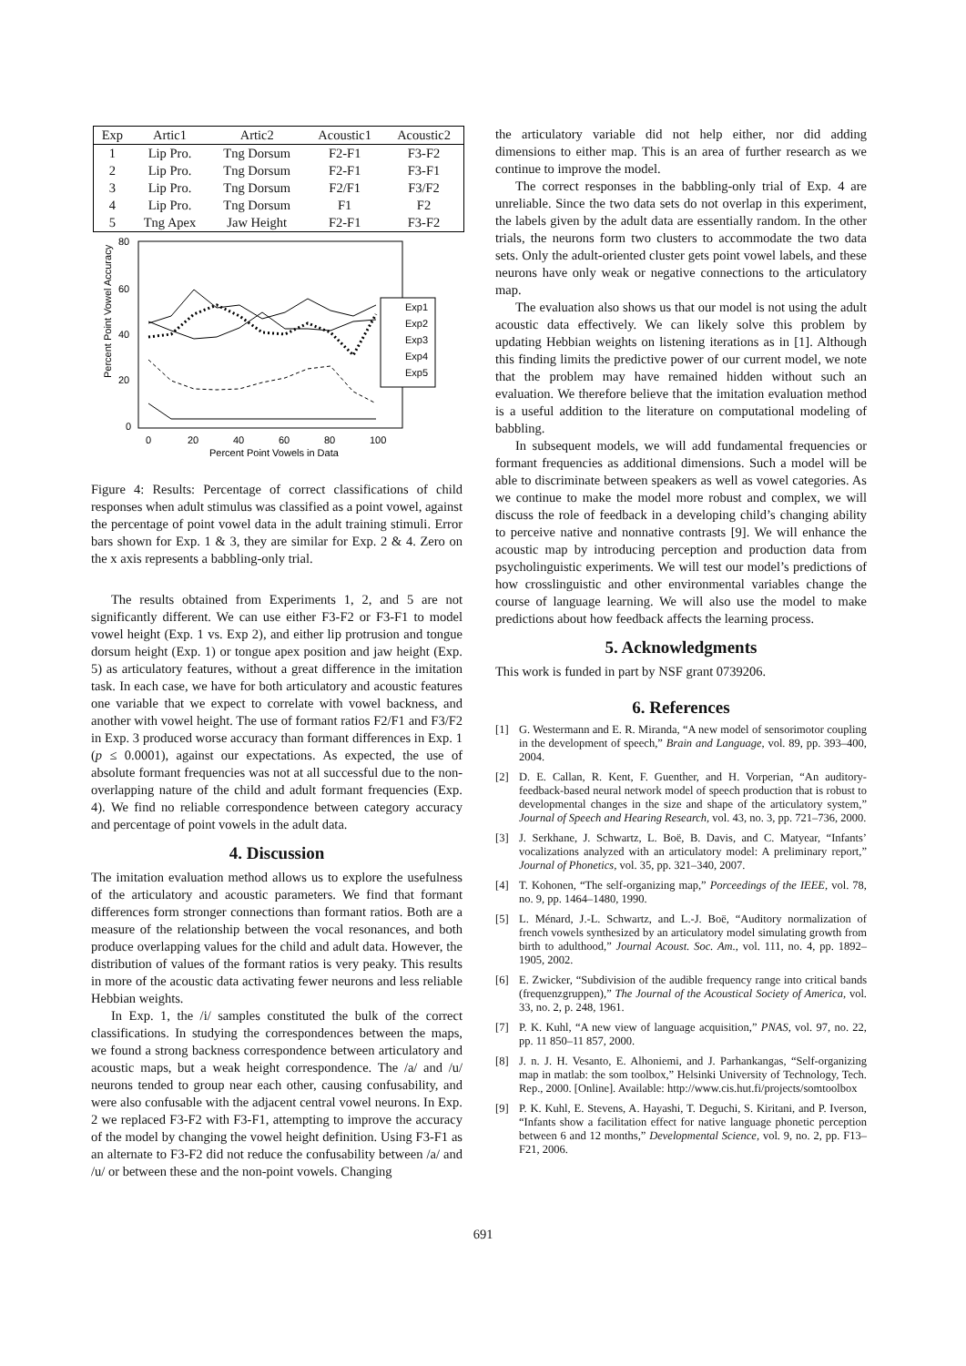| Exp | Artic1 | Artic2 | Acoustic1 | Acoustic2 |
| --- | --- | --- | --- | --- |
| 1 | Lip Pro. | Tng Dorsum | F2-F1 | F3-F2 |
| 2 | Lip Pro. | Tng Dorsum | F2-F1 | F3-F1 |
| 3 | Lip Pro. | Tng Dorsum | F2/F1 | F3/F2 |
| 4 | Lip Pro. | Tng Dorsum | F1 | F2 |
| 5 | Tng Apex | Jaw Height | F2-F1 | F3-F2 |
Percent Point Vowel Accuracy
80
60
40
20
0
0
20
40
60
80
100
Percent Point Vowels in Data
Exp1
Exp2
Exp3
Exp4
Exp5
Figure 4: Results: Percentage of correct classifications of child responses when adult stimulus was classified as a point vowel, against the percentage of point vowel data in the adult training stimuli. Error bars shown for Exp. 1 & 3, they are similar for Exp. 2 & 4. Zero on the x axis represents a babbling-only trial.
The results obtained from Experiments 1, 2, and 5 are not significantly different. We can use either F3-F2 or F3-F1 to model vowel height (Exp. 1 vs. Exp 2), and either lip protrusion and tongue dorsum height (Exp. 1) or tongue apex position and jaw height (Exp. 5) as articulatory features, without a great difference in the imitation task. In each case, we have for both articulatory and acoustic features one variable that we expect to correlate with vowel backness, and another with vowel height. The use of formant ratios F2/F1 and F3/F2 in Exp. 3 produced worse accuracy than formant differences in Exp. 1 (p ≤ 0.0001), against our expectations. As expected, the use of absolute formant frequencies was not at all successful due to the non-overlapping nature of the child and adult formant frequencies (Exp. 4). We find no reliable correspondence between category accuracy and percentage of point vowels in the adult data.
4. Discussion
The imitation evaluation method allows us to explore the usefulness of the articulatory and acoustic parameters. We find that formant differences form stronger connections than formant ratios. Both are a measure of the relationship between the vocal resonances, and both produce overlapping values for the child and adult data. However, the distribution of values of the formant ratios is very peaky. This results in more of the acoustic data activating fewer neurons and less reliable Hebbian weights.
In Exp. 1, the /i/ samples constituted the bulk of the correct classifications. In studying the correspondences between the maps, we found a strong backness correspondence between articulatory and acoustic maps, but a weak height correspondence. The /a/ and /u/ neurons tended to group near each other, causing confusability, and were also confusable with the adjacent central vowel neurons. In Exp. 2 we replaced F3-F2 with F3-F1, attempting to improve the accuracy of the model by changing the vowel height definition. Using F3-F1 as an alternate to F3-F2 did not reduce the confusability between /a/ and /u/ or between these and the non-point vowels. Changing
the articulatory variable did not help either, nor did adding dimensions to either map. This is an area of further research as we continue to improve the model.
The correct responses in the babbling-only trial of Exp. 4 are unreliable. Since the two data sets do not overlap in this experiment, the labels given by the adult data are essentially random. In the other trials, the neurons form two clusters to accommodate the two data sets. Only the adult-oriented cluster gets point vowel labels, and these neurons have only weak or negative connections to the articulatory map.
The evaluation also shows us that our model is not using the adult acoustic data effectively. We can likely solve this problem by updating Hebbian weights on listening iterations as in [1]. Although this finding limits the predictive power of our current model, we note that the problem may have remained hidden without such an evaluation. We therefore believe that the imitation evaluation method is a useful addition to the literature on computational modeling of babbling.
In subsequent models, we will add fundamental frequencies or formant frequencies as additional dimensions. Such a model will be able to discriminate between speakers as well as vowel categories. As we continue to make the model more robust and complex, we will discuss the role of feedback in a developing child’s changing ability to perceive native and nonnative contrasts [9]. We will enhance the acoustic map by introducing perception and production data from psycholinguistic experiments. We will test our model’s predictions of how crosslinguistic and other environmental variables change the course of language learning. We will also use the model to make predictions about how feedback affects the learning process.
5. Acknowledgments
This work is funded in part by NSF grant 0739206.
6. References
[1] G. Westermann and E. R. Miranda, “A new model of sensorimotor coupling in the development of speech,” Brain and Language, vol. 89, pp. 393–400, 2004.
[2] D. E. Callan, R. Kent, F. Guenther, and H. Vorperian, “An auditory-feedback-based neural network model of speech production that is robust to developmental changes in the size and shape of the articulatory system,” Journal of Speech and Hearing Research, vol. 43, no. 3, pp. 721–736, 2000.
[3] J. Serkhane, J. Schwartz, L. Boë, B. Davis, and C. Matyear, “Infants’ vocalizations analyzed with an articulatory model: A preliminary report,” Journal of Phonetics, vol. 35, pp. 321–340, 2007.
[4] T. Kohonen, “The self-organizing map,” Porceedings of the IEEE, vol. 78, no. 9, pp. 1464–1480, 1990.
[5] L. Ménard, J.-L. Schwartz, and L.-J. Boë, “Auditory normalization of french vowels synthesized by an articulatory model simulating growth from birth to adulthood,” Journal Acoust. Soc. Am., vol. 111, no. 4, pp. 1892–1905, 2002.
[6] E. Zwicker, “Subdivision of the audible frequency range into critical bands (frequenzgruppen),” The Journal of the Acoustical Society of America, vol. 33, no. 2, p. 248, 1961.
[7] P. K. Kuhl, “A new view of language acquisition,” PNAS, vol. 97, no. 22, pp. 11 850–11 857, 2000.
[8] J. n. J. H. Vesanto, E. Alhoniemi, and J. Parhankangas, “Self-organizing map in matlab: the som toolbox,” Helsinki University of Technology, Tech. Rep., 2000. [Online]. Available: http://www.cis.hut.fi/projects/somtoolbox
[9] P. K. Kuhl, E. Stevens, A. Hayashi, T. Deguchi, S. Kiritani, and P. Iverson, “Infants show a facilitation effect for native language phonetic perception between 6 and 12 months,” Developmental Science, vol. 9, no. 2, pp. F13–F21, 2006.
691